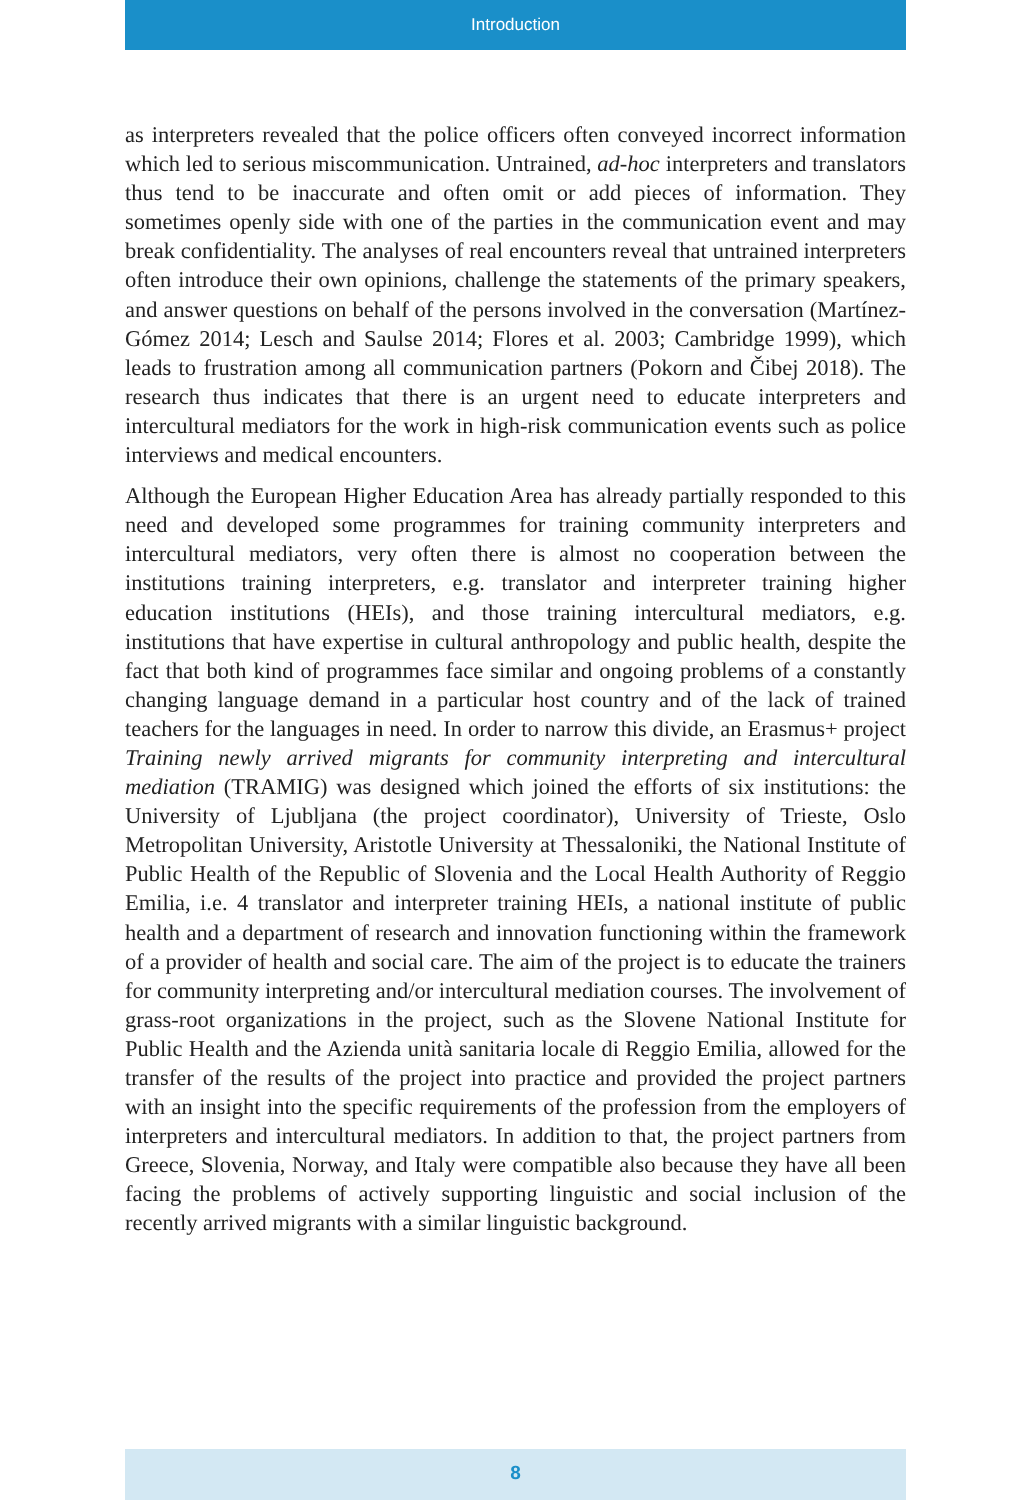Introduction
as interpreters revealed that the police officers often conveyed incorrect information which led to serious miscommunication. Untrained, ad-hoc interpreters and translators thus tend to be inaccurate and often omit or add pieces of information. They sometimes openly side with one of the parties in the communication event and may break confidentiality. The analyses of real encounters reveal that untrained interpreters often introduce their own opinions, challenge the statements of the primary speakers, and answer questions on behalf of the persons involved in the conversation (Martínez-Gómez 2014; Lesch and Saulse 2014; Flores et al. 2003; Cambridge 1999), which leads to frustration among all communication partners (Pokorn and Čibej 2018). The research thus indicates that there is an urgent need to educate interpreters and intercultural mediators for the work in high-risk communication events such as police interviews and medical encounters.
Although the European Higher Education Area has already partially responded to this need and developed some programmes for training community interpreters and intercultural mediators, very often there is almost no cooperation between the institutions training interpreters, e.g. translator and interpreter training higher education institutions (HEIs), and those training intercultural mediators, e.g. institutions that have expertise in cultural anthropology and public health, despite the fact that both kind of programmes face similar and ongoing problems of a constantly changing language demand in a particular host country and of the lack of trained teachers for the languages in need. In order to narrow this divide, an Erasmus+ project Training newly arrived migrants for community interpreting and intercultural mediation (TRAMIG) was designed which joined the efforts of six institutions: the University of Ljubljana (the project coordinator), University of Trieste, Oslo Metropolitan University, Aristotle University at Thessaloniki, the National Institute of Public Health of the Republic of Slovenia and the Local Health Authority of Reggio Emilia, i.e. 4 translator and interpreter training HEIs, a national institute of public health and a department of research and innovation functioning within the framework of a provider of health and social care. The aim of the project is to educate the trainers for community interpreting and/or intercultural mediation courses. The involvement of grass-root organizations in the project, such as the Slovene National Institute for Public Health and the Azienda unità sanitaria locale di Reggio Emilia, allowed for the transfer of the results of the project into practice and provided the project partners with an insight into the specific requirements of the profession from the employers of interpreters and intercultural mediators. In addition to that, the project partners from Greece, Slovenia, Norway, and Italy were compatible also because they have all been facing the problems of actively supporting linguistic and social inclusion of the recently arrived migrants with a similar linguistic background.
8